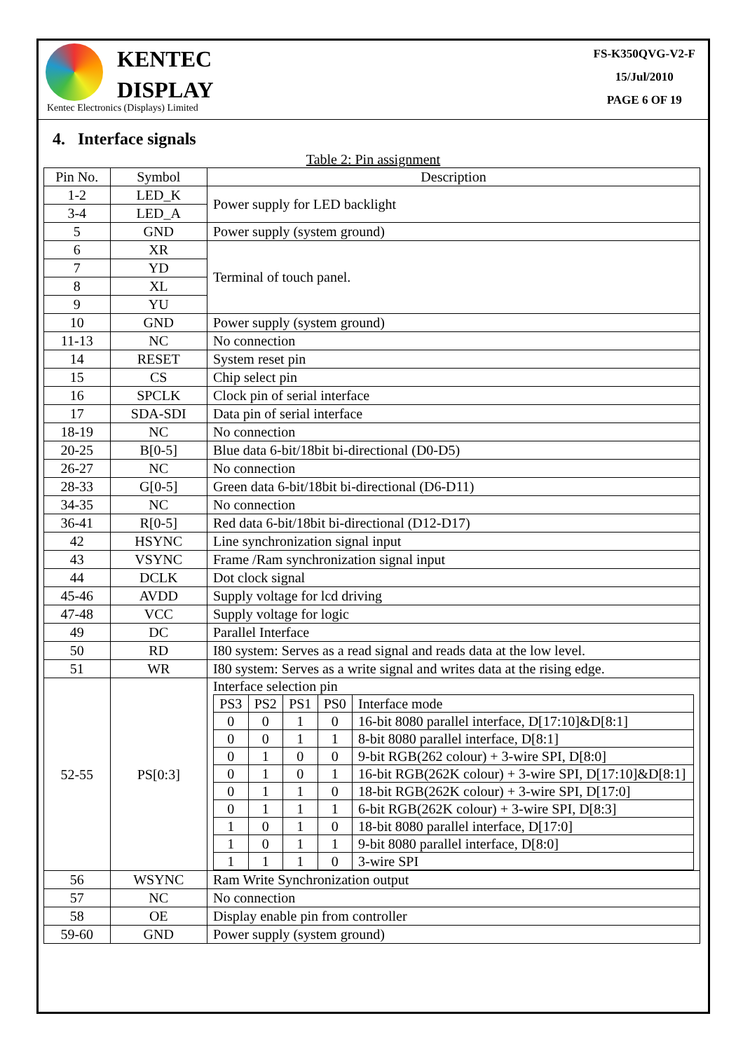KENTEC
DISPLAY
Kentec Electronics (Displays) Limited
FS-K350QVG-V2-F
15/Jul/2010
PAGE 6 OF 19
4. Interface signals
Table 2: Pin assignment
| Pin No. | Symbol | Description |
| --- | --- | --- |
| 1-2 | LED_K | Power supply for LED backlight |
| 3-4 | LED_A | |
| 5 | GND | Power supply (system ground) |
| 6 | XR | Terminal of touch panel. |
| 7 | YD | |
| 8 | XL | |
| 9 | YU | |
| 10 | GND | Power supply (system ground) |
| 11-13 | NC | No connection |
| 14 | RESET | System reset pin |
| 15 | CS | Chip select pin |
| 16 | SPCLK | Clock pin of serial interface |
| 17 | SDA-SDI | Data pin of serial interface |
| 18-19 | NC | No connection |
| 20-25 | B[0-5] | Blue data 6-bit/18bit bi-directional (D0-D5) |
| 26-27 | NC | No connection |
| 28-33 | G[0-5] | Green data 6-bit/18bit bi-directional (D6-D11) |
| 34-35 | NC | No connection |
| 36-41 | R[0-5] | Red data 6-bit/18bit bi-directional (D12-D17) |
| 42 | HSYNC | Line synchronization signal input |
| 43 | VSYNC | Frame /Ram synchronization signal input |
| 44 | DCLK | Dot clock signal |
| 45-46 | AVDD | Supply voltage for lcd driving |
| 47-48 | VCC | Supply voltage for logic |
| 49 | DC | Parallel Interface |
| 50 | RD | I80 system: Serves as a read signal and reads data at the low level. |
| 51 | WR | I80 system: Serves as a write signal and writes data at the rising edge. |
| 52-55 | PS[0:3] | Interface selection pin / PS3 / PS2 / PS1 / PS0 / Interface mode / / 0 / 0 / 1 / 0 / 16-bit 8080 parallel interface, D[17:10]&D[8:1] / / 0 / 0 / 1 / 1 / 8-bit 8080 parallel interface, D[8:1] / / 0 / 1 / 0 / 0 / 9-bit RGB(262 colour) + 3-wire SPI, D[8:0] / / 0 / 1 / 0 / 1 / 16-bit RGB(262K colour) + 3-wire SPI, D[17:10]&D[8:1] / / 0 / 1 / 1 / 0 / 18-bit RGB(262K colour) + 3-wire SPI, D[17:0] / / 0 / 1 / 1 / 1 / 6-bit RGB(262K colour) + 3-wire SPI, D[8:3] / / 1 / 0 / 1 / 0 / 18-bit 8080 parallel interface, D[17:0] / / 1 / 0 / 1 / 1 / 9-bit 8080 parallel interface, D[8:0] / / 1 / 1 / 1 / 0 / 3-wire SPI / |
| 56 | WSYNC | Ram Write Synchronization output |
| 57 | NC | No connection |
| 58 | OE | Display enable pin from controller |
| 59-60 | GND | Power supply (system ground) |